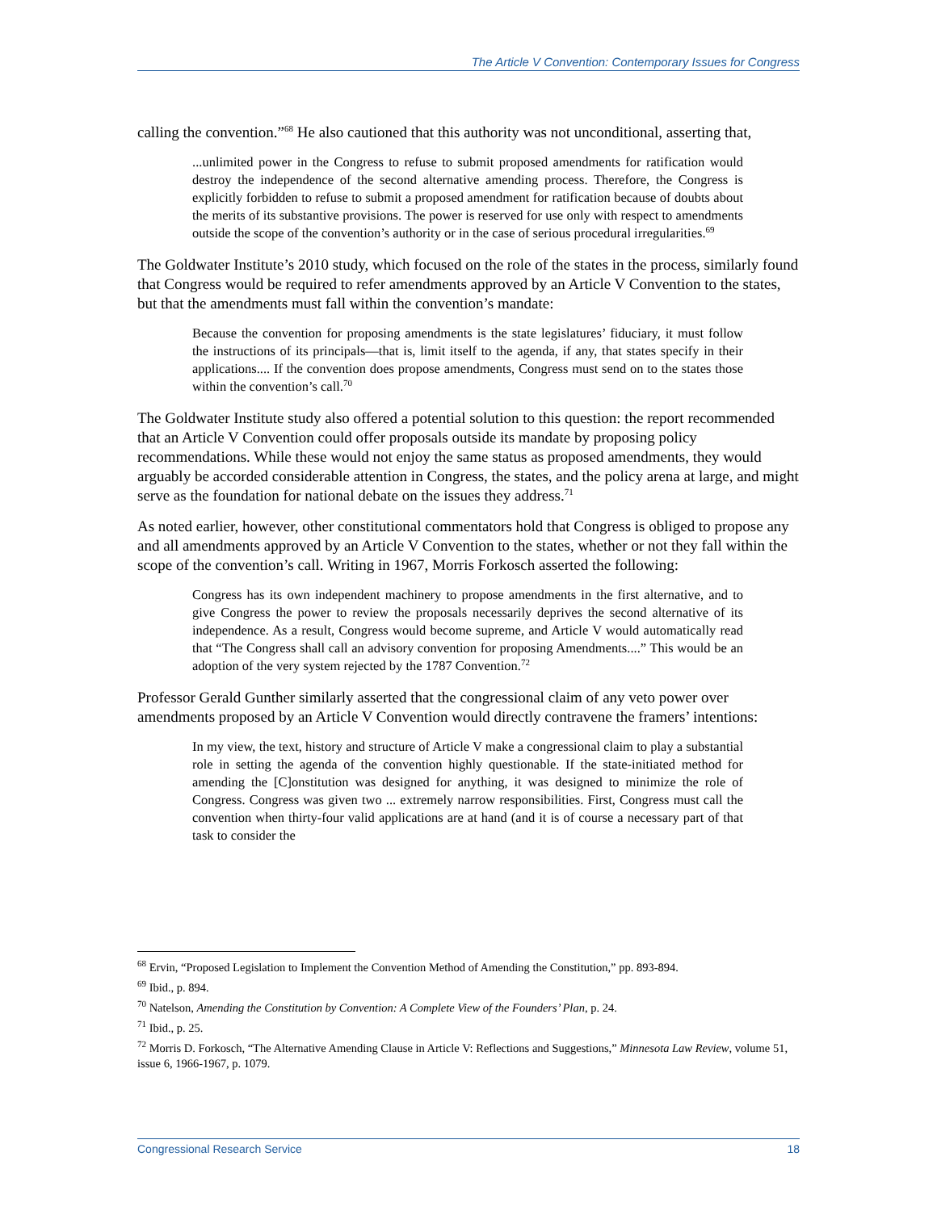The Article V Convention: Contemporary Issues for Congress
calling the convention.”<sup>68</sup> He also cautioned that this authority was not unconditional, asserting that,
...unlimited power in the Congress to refuse to submit proposed amendments for ratification would destroy the independence of the second alternative amending process. Therefore, the Congress is explicitly forbidden to refuse to submit a proposed amendment for ratification because of doubts about the merits of its substantive provisions. The power is reserved for use only with respect to amendments outside the scope of the convention’s authority or in the case of serious procedural irregularities.<sup>69</sup>
The Goldwater Institute’s 2010 study, which focused on the role of the states in the process, similarly found that Congress would be required to refer amendments approved by an Article V Convention to the states, but that the amendments must fall within the convention’s mandate:
Because the convention for proposing amendments is the state legislatures’ fiduciary, it must follow the instructions of its principals—that is, limit itself to the agenda, if any, that states specify in their applications.... If the convention does propose amendments, Congress must send on to the states those within the convention’s call.<sup>70</sup>
The Goldwater Institute study also offered a potential solution to this question: the report recommended that an Article V Convention could offer proposals outside its mandate by proposing policy recommendations. While these would not enjoy the same status as proposed amendments, they would arguably be accorded considerable attention in Congress, the states, and the policy arena at large, and might serve as the foundation for national debate on the issues they address.<sup>71</sup>
As noted earlier, however, other constitutional commentators hold that Congress is obliged to propose any and all amendments approved by an Article V Convention to the states, whether or not they fall within the scope of the convention’s call. Writing in 1967, Morris Forkosch asserted the following:
Congress has its own independent machinery to propose amendments in the first alternative, and to give Congress the power to review the proposals necessarily deprives the second alternative of its independence. As a result, Congress would become supreme, and Article V would automatically read that “The Congress shall call an advisory convention for proposing Amendments....” This would be an adoption of the very system rejected by the 1787 Convention.<sup>72</sup>
Professor Gerald Gunther similarly asserted that the congressional claim of any veto power over amendments proposed by an Article V Convention would directly contravene the framers’ intentions:
In my view, the text, history and structure of Article V make a congressional claim to play a substantial role in setting the agenda of the convention highly questionable. If the state-initiated method for amending the [C]onstitution was designed for anything, it was designed to minimize the role of Congress. Congress was given two ... extremely narrow responsibilities. First, Congress must call the convention when thirty-four valid applications are at hand (and it is of course a necessary part of that task to consider the
<sup>68</sup> Ervin, “Proposed Legislation to Implement the Convention Method of Amending the Constitution,” pp. 893-894.
<sup>69</sup> Ibid., p. 894.
<sup>70</sup> Natelson, Amending the Constitution by Convention: A Complete View of the Founders’ Plan, p. 24.
<sup>71</sup> Ibid., p. 25.
<sup>72</sup> Morris D. Forkosch, “The Alternative Amending Clause in Article V: Reflections and Suggestions,” Minnesota Law Review, volume 51, issue 6, 1966-1967, p. 1079.
Congressional Research Service 18